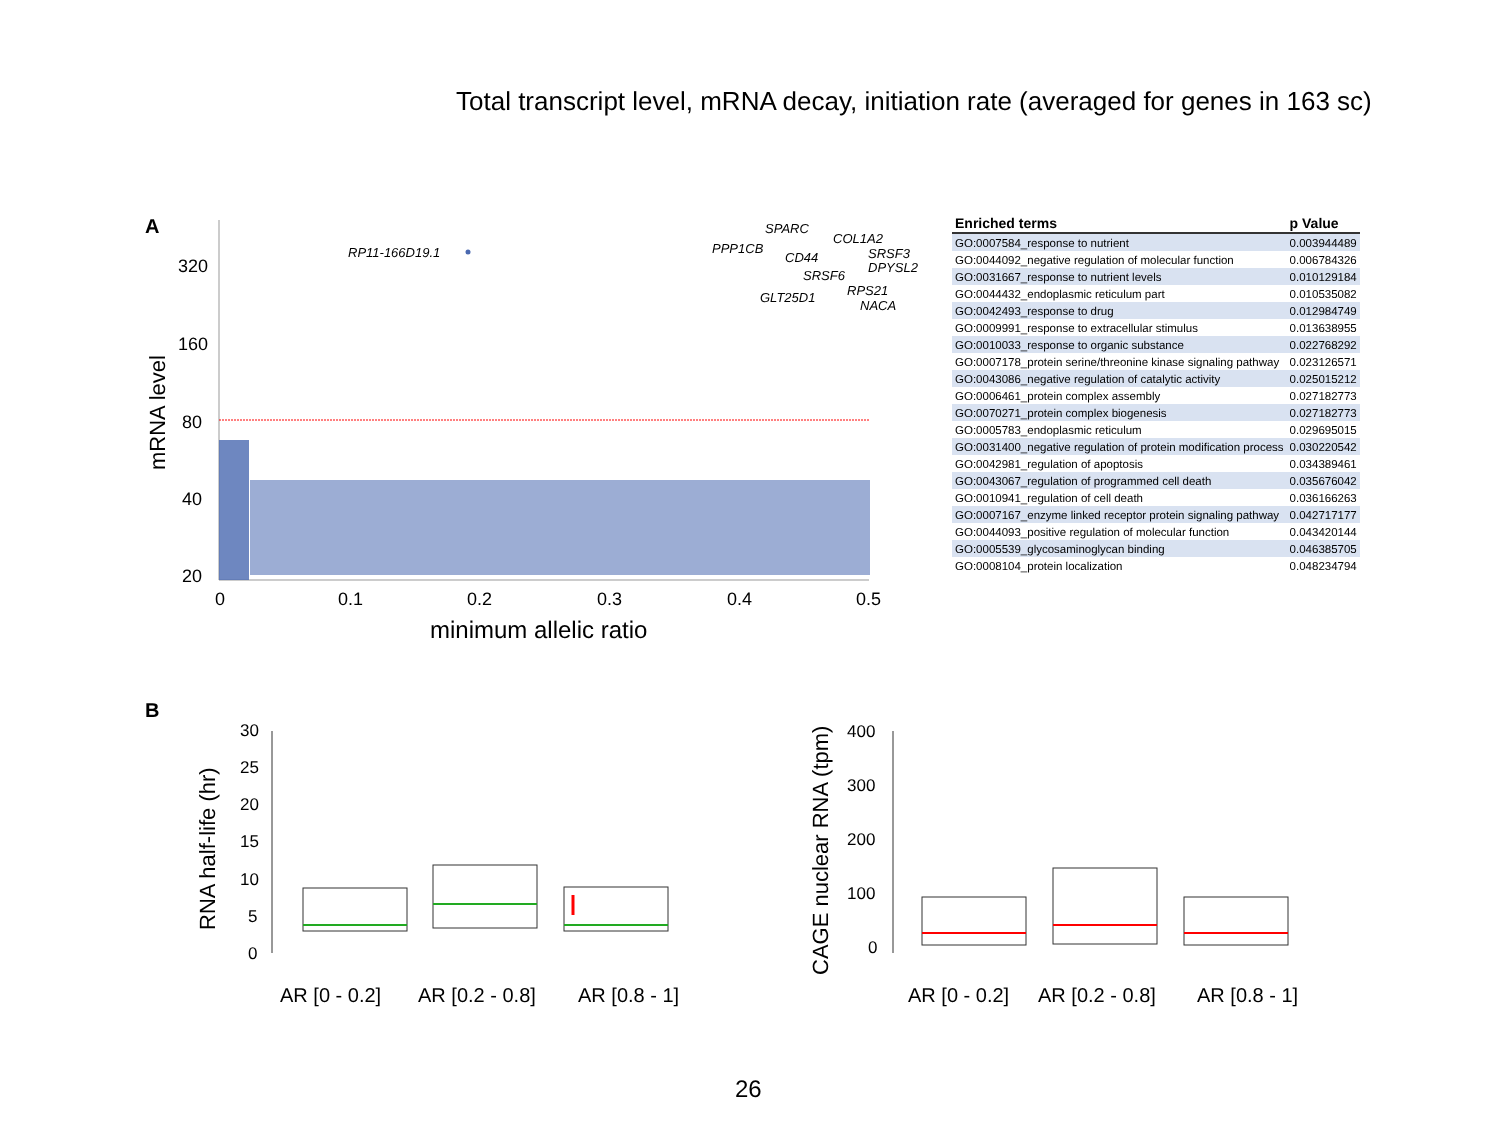Total transcript level, mRNA decay, initiation rate (averaged for genes in 163 sc)
A
mRNA level
320
160
80
40
20
0
0.1
0.2
0.3
0.4
0.5
minimum allelic ratio
RP11-166D19.1
SPARC
COL1A2
PPP1CB
CD44
SRSF3
DPYSL2
SRSF6
RPS21
GLT25D1
NACA
| Enriched terms | p Value |
| --- | --- |
| GO:0007584_response to nutrient | 0.003944489 |
| GO:0044092_negative regulation of molecular function | 0.006784326 |
| GO:0031667_response to nutrient levels | 0.010129184 |
| GO:0044432_endoplasmic reticulum part | 0.010535082 |
| GO:0042493_response to drug | 0.012984749 |
| GO:0009991_response to extracellular stimulus | 0.013638955 |
| GO:0010033_response to organic substance | 0.022768292 |
| GO:0007178_protein serine/threonine kinase signaling pathway | 0.023126571 |
| GO:0043086_negative regulation of catalytic activity | 0.025015212 |
| GO:0006461_protein complex assembly | 0.027182773 |
| GO:0070271_protein complex biogenesis | 0.027182773 |
| GO:0005783_endoplasmic reticulum | 0.029695015 |
| GO:0031400_negative regulation of protein modification process | 0.030220542 |
| GO:0042981_regulation of apoptosis | 0.034389461 |
| GO:0043067_regulation of programmed cell death | 0.035676042 |
| GO:0010941_regulation of cell death | 0.036166263 |
| GO:0007167_enzyme linked receptor protein signaling pathway | 0.042717177 |
| GO:0044093_positive regulation of molecular function | 0.043420144 |
| GO:0005539_glycosaminoglycan binding | 0.046385705 |
| GO:0008104_protein localization | 0.048234794 |
B
RNA half-life (hr)
30
25
20
15
10
5
0
AR [0 - 0.2]
AR [0.2 - 0.8]
AR [0.8 - 1]
CAGE nuclear RNA (tpm)
400
300
200
100
0
AR [0 - 0.2]
AR [0.2 - 0.8]
AR [0.8 - 1]
26